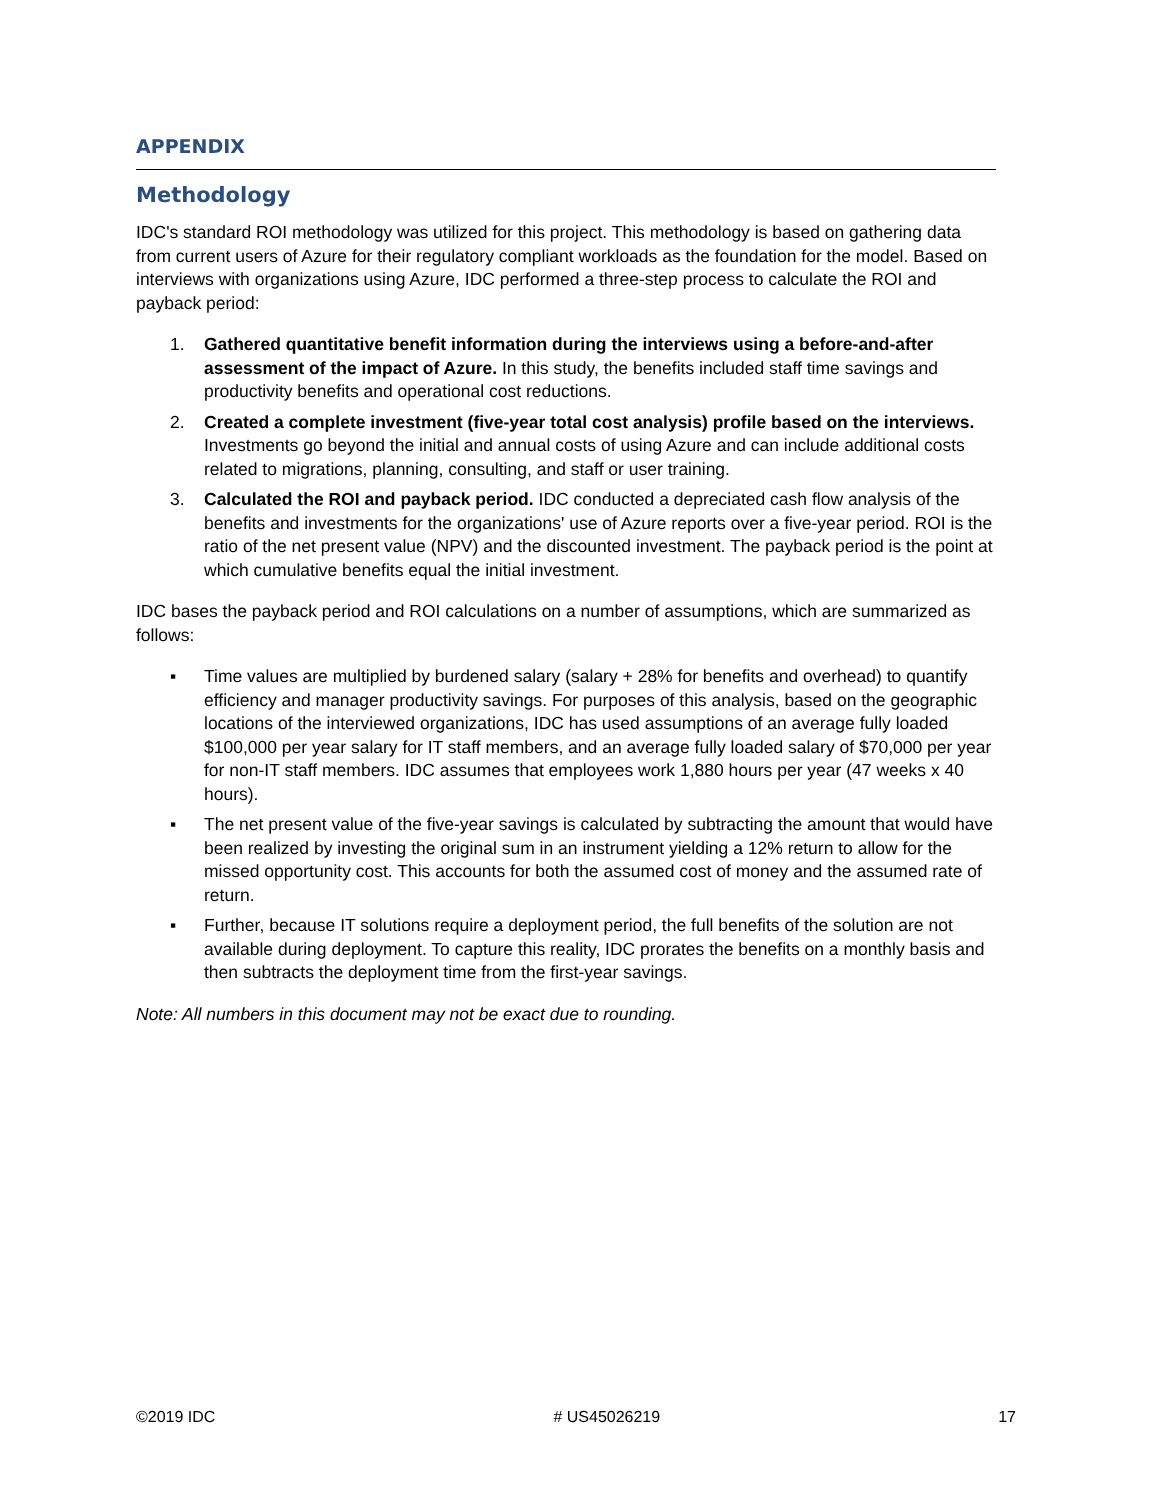APPENDIX
Methodology
IDC's standard ROI methodology was utilized for this project. This methodology is based on gathering data from current users of Azure for their regulatory compliant workloads as the foundation for the model. Based on interviews with organizations using Azure, IDC performed a three-step process to calculate the ROI and payback period:
1. Gathered quantitative benefit information during the interviews using a before-and-after assessment of the impact of Azure. In this study, the benefits included staff time savings and productivity benefits and operational cost reductions.
2. Created a complete investment (five-year total cost analysis) profile based on the interviews. Investments go beyond the initial and annual costs of using Azure and can include additional costs related to migrations, planning, consulting, and staff or user training.
3. Calculated the ROI and payback period. IDC conducted a depreciated cash flow analysis of the benefits and investments for the organizations' use of Azure reports over a five-year period. ROI is the ratio of the net present value (NPV) and the discounted investment. The payback period is the point at which cumulative benefits equal the initial investment.
IDC bases the payback period and ROI calculations on a number of assumptions, which are summarized as follows:
▪ Time values are multiplied by burdened salary (salary + 28% for benefits and overhead) to quantify efficiency and manager productivity savings. For purposes of this analysis, based on the geographic locations of the interviewed organizations, IDC has used assumptions of an average fully loaded $100,000 per year salary for IT staff members, and an average fully loaded salary of $70,000 per year for non-IT staff members. IDC assumes that employees work 1,880 hours per year (47 weeks x 40 hours).
▪ The net present value of the five-year savings is calculated by subtracting the amount that would have been realized by investing the original sum in an instrument yielding a 12% return to allow for the missed opportunity cost. This accounts for both the assumed cost of money and the assumed rate of return.
▪ Further, because IT solutions require a deployment period, the full benefits of the solution are not available during deployment. To capture this reality, IDC prorates the benefits on a monthly basis and then subtracts the deployment time from the first-year savings.
Note: All numbers in this document may not be exact due to rounding.
©2019 IDC # US45026219 17